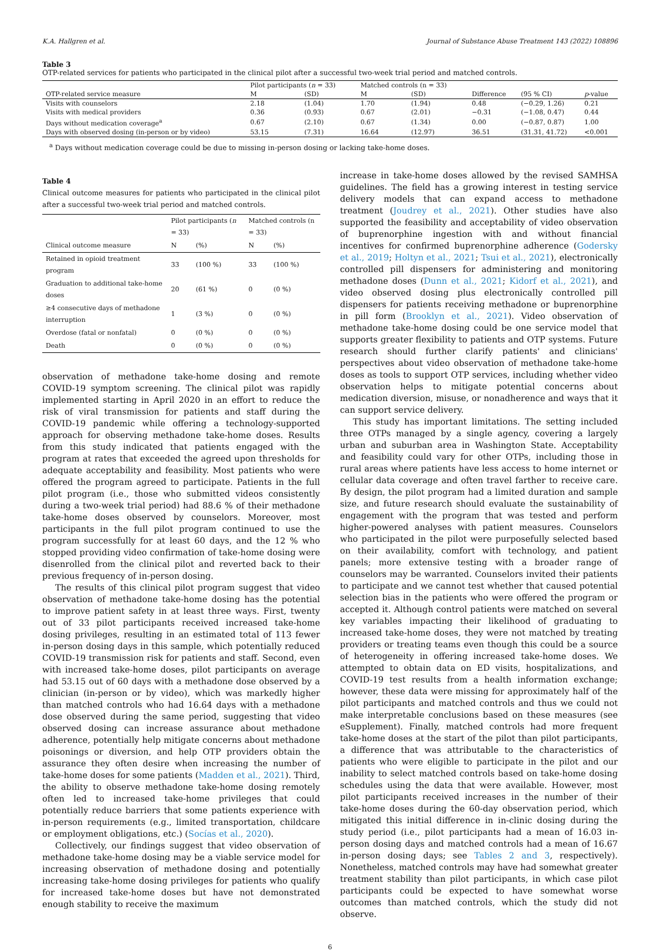K.A. Hallgren et al. Journal of Substance Abuse Treatment 143 (2022) 108896
Table 3
OTP-related services for patients who participated in the clinical pilot after a successful two-week trial period and matched controls.
| | Pilot participants ( n = 33) | | Matched controls (n = 33) | | | | |
| --- | --- | --- | --- | --- | --- | --- | --- |
| OTP-related service measure | M | (SD) | M | (SD) | Difference | (95 % CI) | p -value |
| Visits with counselors | 2.18 | (1.04) | 1.70 | (1.94) | 0.48 | (−0.29, 1.26) | 0.21 |
| Visits with medical providers | 0.36 | (0.93) | 0.67 | (2.01) | −0.31 | (−1.08, 0.47) | 0.44 |
| Days without medication coverage<sup>a</sup> | 0.67 | (2.10) | 0.67 | (1.34) | 0.00 | (−0.87, 0.87) | 1.00 |
| Days with observed dosing (in-person or by video) | 53.15 | (7.31) | 16.64 | (12.97) | 36.51 | (31.31, 41.72) | <0.001 |
<sup>a</sup> Days without medication coverage could be due to missing in-person dosing or lacking take-home doses.
Table 4
Clinical outcome measures for patients who participated in the clinical pilot after a successful two-week trial period and matched controls.
| | Pilot participants ( n = 33) | | Matched controls (n = 33) | |
| --- | --- | --- | --- | --- |
| Clinical outcome measure | N | (%) | N | (%) |
| Retained in opioid treatment program | 33 | (100 %) | 33 | (100 %) |
| Graduation to additional take-home doses | 20 | (61 %) | 0 | (0 %) |
| ≥4 consecutive days of methadone interruption | 1 | (3 %) | 0 | (0 %) |
| Overdose (fatal or nonfatal) | 0 | (0 %) | 0 | (0 %) |
| Death | 0 | (0 %) | 0 | (0 %) |
observation of methadone take-home dosing and remote COVID-19 symptom screening. The clinical pilot was rapidly implemented starting in April 2020 in an effort to reduce the risk of viral transmission for patients and staff during the COVID-19 pandemic while offering a technology-supported approach for observing methadone take-home doses. Results from this study indicated that patients engaged with the program at rates that exceeded the agreed upon thresholds for adequate acceptability and feasibility. Most patients who were offered the program agreed to participate. Patients in the full pilot program (i.e., those who submitted videos consistently during a two-week trial period) had 88.6 % of their methadone take-home doses observed by counselors. Moreover, most participants in the full pilot program continued to use the program successfully for at least 60 days, and the 12 % who stopped providing video confirmation of take-home dosing were disenrolled from the clinical pilot and reverted back to their previous frequency of in-person dosing.
The results of this clinical pilot program suggest that video observation of methadone take-home dosing has the potential to improve patient safety in at least three ways. First, twenty out of 33 pilot participants received increased take-home dosing privileges, resulting in an estimated total of 113 fewer in-person dosing days in this sample, which potentially reduced COVID-19 transmission risk for patients and staff. Second, even with increased take-home doses, pilot participants on average had 53.15 out of 60 days with a methadone dose observed by a clinician (in-person or by video), which was markedly higher than matched controls who had 16.64 days with a methadone dose observed during the same period, suggesting that video observed dosing can increase assurance about methadone adherence, potentially help mitigate concerns about methadone poisonings or diversion, and help OTP providers obtain the assurance they often desire when increasing the number of take-home doses for some patients (Madden et al., 2021). Third, the ability to observe methadone take-home dosing remotely often led to increased take-home privileges that could potentially reduce barriers that some patients experience with in-person requirements (e.g., limited transportation, childcare or employment obligations, etc.) (Socías et al., 2020).
Collectively, our findings suggest that video observation of methadone take-home dosing may be a viable service model for increasing observation of methadone dosing and potentially increasing take-home dosing privileges for patients who qualify for increased take-home doses but have not demonstrated enough stability to receive the maximum
increase in take-home doses allowed by the revised SAMHSA guidelines. The field has a growing interest in testing service delivery models that can expand access to methadone treatment (Joudrey et al., 2021). Other studies have also supported the feasibility and acceptability of video observation of buprenorphine ingestion with and without financial incentives for confirmed buprenorphine adherence (Godersky et al., 2019; Holtyn et al., 2021; Tsui et al., 2021), electronically controlled pill dispensers for administering and monitoring methadone doses (Dunn et al., 2021; Kidorf et al., 2021), and video observed dosing plus electronically controlled pill dispensers for patients receiving methadone or buprenorphine in pill form (Brooklyn et al., 2021). Video observation of methadone take-home dosing could be one service model that supports greater flexibility to patients and OTP systems. Future research should further clarify patients' and clinicians' perspectives about video observation of methadone take-home doses as tools to support OTP services, including whether video observation helps to mitigate potential concerns about medication diversion, misuse, or nonadherence and ways that it can support service delivery.
This study has important limitations. The setting included three OTPs managed by a single agency, covering a largely urban and suburban area in Washington State. Acceptability and feasibility could vary for other OTPs, including those in rural areas where patients have less access to home internet or cellular data coverage and often travel farther to receive care. By design, the pilot program had a limited duration and sample size, and future research should evaluate the sustainability of engagement with the program that was tested and perform higher-powered analyses with patient measures. Counselors who participated in the pilot were purposefully selected based on their availability, comfort with technology, and patient panels; more extensive testing with a broader range of counselors may be warranted. Counselors invited their patients to participate and we cannot test whether that caused potential selection bias in the patients who were offered the program or accepted it. Although control patients were matched on several key variables impacting their likelihood of graduating to increased take-home doses, they were not matched by treating providers or treating teams even though this could be a source of heterogeneity in offering increased take-home doses. We attempted to obtain data on ED visits, hospitalizations, and COVID-19 test results from a health information exchange; however, these data were missing for approximately half of the pilot participants and matched controls and thus we could not make interpretable conclusions based on these measures (see eSupplement). Finally, matched controls had more frequent take-home doses at the start of the pilot than pilot participants, a difference that was attributable to the characteristics of patients who were eligible to participate in the pilot and our inability to select matched controls based on take-home dosing schedules using the data that were available. However, most pilot participants received increases in the number of their take-home doses during the 60-day observation period, which mitigated this initial difference in in-clinic dosing during the study period (i.e., pilot participants had a mean of 16.03 in-person dosing days and matched controls had a mean of 16.67 in-person dosing days; see Tables 2 and 3, respectively). Nonetheless, matched controls may have had somewhat greater treatment stability than pilot participants, in which case pilot participants could be expected to have somewhat worse outcomes than matched controls, which the study did not observe.
6